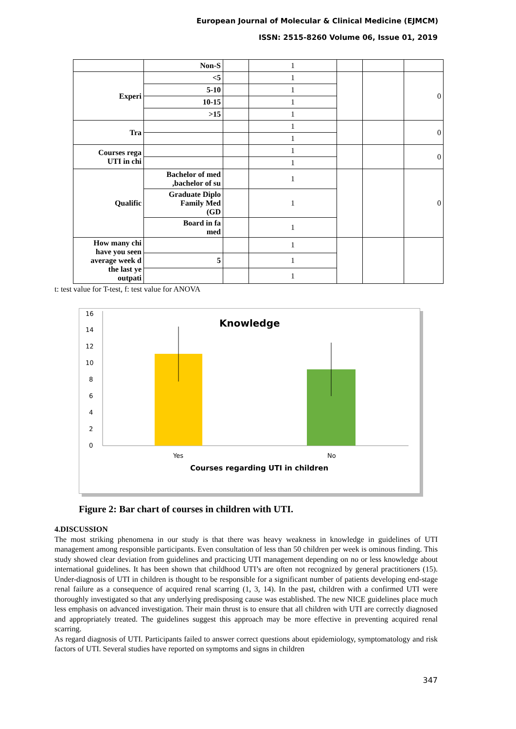European Journal of Molecular & Clinical Medicine (EJMCM)
ISSN: 2515-8260 Volume 06, Issue 01, 2019
| | Non-S | | 1 | | | |
| Experi | <5 | | 1 | | | 0 |
| | 5-10 | | 1 | | | |
| | 10-15 | | 1 | | | |
| | >15 | | 1 | | | |
| Tra | | | 1 | | | 0 |
| | | | 1 | | | |
| Courses rega UTI in chi | | | 1 | | | 0 |
| | | | 1 | | | |
| Qualific | Bachelor of med ,bachelor of su | | 1 | | | 0 |
| | Graduate Diplo Family Med (GD | | 1 | | | |
| | Board in fa med | | 1 | | | |
| How many chi have you seen average week d the last ye outpati | | | 1 | | | |
| | 5 | | 1 | | | |
| | | | 1 | | | |
t: test value for T-test, f: test value for ANOVA
16
14
12
10
8
6
4
2
0
Knowledge
Yes
No
Courses regarding UTI in children
Figure 2: Bar chart of courses in children with UTI.
4.DISCUSSION
The most striking phenomena in our study is that there was heavy weakness in knowledge in guidelines of UTI management among responsible participants. Even consultation of less than 50 children per week is ominous finding. This study showed clear deviation from guidelines and practicing UTI management depending on no or less knowledge about international guidelines. It has been shown that childhood UTI’s are often not recognized by general practitioners (15). Under-diagnosis of UTI in children is thought to be responsible for a significant number of patients developing end-stage renal failure as a consequence of acquired renal scarring (1, 3, 14). In the past, children with a confirmed UTI were thoroughly investigated so that any underlying predisposing cause was established. The new NICE guidelines place much less emphasis on advanced investigation. Their main thrust is to ensure that all children with UTI are correctly diagnosed and appropriately treated. The guidelines suggest this approach may be more effective in preventing acquired renal scarring.
As regard diagnosis of UTI. Participants failed to answer correct questions about epidemiology, symptomatology and risk factors of UTI. Several studies have reported on symptoms and signs in children
347